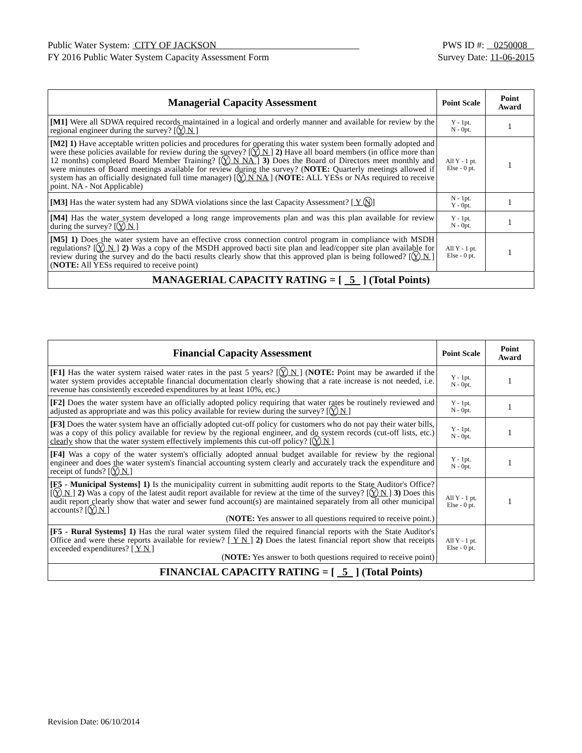Public Water System: CITY OF JACKSON PWS ID #: 0250008
FY 2016 Public Water System Capacity Assessment Form Survey Date: 11-06-2015
| Managerial Capacity Assessment | Point Scale | Point Award |
| --- | --- | --- |
| [M1] Were all SDWA required records maintained in a logical and orderly manner and available for review by the regional engineer during the survey? [ Y N ] | Y - 1pt. N - 0pt. | 1 |
| [M2] 1) Have acceptable written policies and procedures for operating this water system been formally adopted and were these policies available for review during the survey? [ Y N ] 2) Have all board members (in office more than 12 months) completed Board Member Training? [ Y N NA ] 3) Does the Board of Directors meet monthly and were minutes of Board meetings available for review during the survey? ( NOTE: Quarterly meetings allowed if system has an officially designated full time manager) [ Y N NA ] ( NOTE: ALL YESs or NAs required to receive point. NA - Not Applicable) | All Y - 1 pt. Else - 0 pt. | 1 |
| [M3] Has the water system had any SDWA violations since the last Capacity Assessment? [ Y N ] | N - 1pt. Y - 0pt. | 1 |
| [M4] Has the water system developed a long range improvements plan and was this plan available for review during the survey? [ Y N ] | Y - 1pt. N - 0pt. | 1 |
| [M5] 1) Does the water system have an effective cross connection control program in compliance with MSDH regulations? [ Y N ] 2) Was a copy of the MSDH approved bacti site plan and lead/copper site plan available for review during the survey and do the bacti results clearly show that this approved plan is being followed? [ Y N ] ( NOTE: All YESs required to receive point) | All Y - 1 pt. Else - 0 pt. | 1 |
| MANAGERIAL CAPACITY RATING = [ 5 ] (Total Points) | | |
| Financial Capacity Assessment | Point Scale | Point Award |
| --- | --- | --- |
| [F1] Has the water system raised water rates in the past 5 years? [ Y N ] ( NOTE: Point may be awarded if the water system provides acceptable financial documentation clearly showing that a rate increase is not needed, i.e. revenue has consistently exceeded expenditures by at least 10%, etc.) | Y - 1pt. N - 0pt. | 1 |
| [F2] Does the water system have an officially adopted policy requiring that water rates be routinely reviewed and adjusted as appropriate and was this policy available for review during the survey? [ Y N ] | Y - 1pt. N - 0pt. | 1 |
| [F3] Does the water system have an officially adopted cut-off policy for customers who do not pay their water bills, was a copy of this policy available for review by the regional engineer, and do system records (cut-off lists, etc.) clearly show that the water system effectively implements this cut-off policy? [ Y N ] | Y - 1pt. N - 0pt. | 1 |
| [F4] Was a copy of the water system's officially adopted annual budget available for review by the regional engineer and does the water system's financial accounting system clearly and accurately track the expenditure and receipt of funds? [ Y N ] | Y - 1pt. N - 0pt. | 1 |
| [F5 - Municipal Systems] 1) Is the municipality current in submitting audit reports to the State Auditor's Office? [ Y N ] 2) Was a copy of the latest audit report available for review at the time of the survey? [ Y N ] 3) Does this audit report clearly show that water and sewer fund account(s) are maintained separately from all other municipal accounts? [ Y N ] ( NOTE: Yes answer to all questions required to receive point.) | All Y - 1 pt. Else - 0 pt. | 1 |
| [F5 - Rural Systems] 1) Has the rural water system filed the required financial reports with the State Auditor's Office and were these reports available for review? [ Y N ] 2) Does the latest financial report show that receipts exceeded expenditures? [ Y N ] ( NOTE: Yes answer to both questions required to receive point) | All Y - 1 pt. Else - 0 pt. | |
| FINANCIAL CAPACITY RATING = [ 5 ] (Total Points) | | |
Revision Date: 06/10/2014